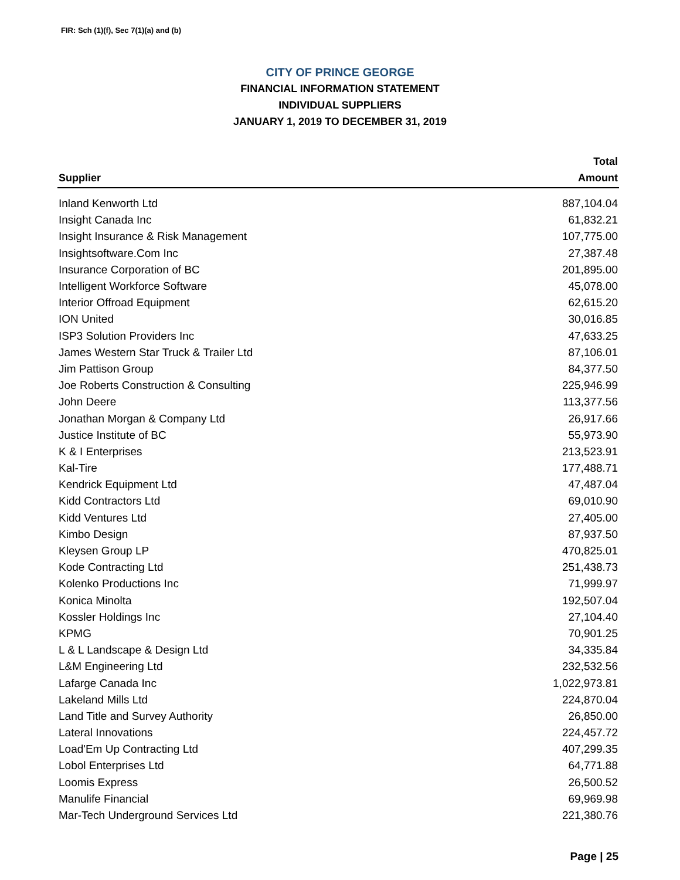FIR: Sch (1)(f), Sec 7(1)(a) and (b)
CITY OF PRINCE GEORGE
FINANCIAL INFORMATION STATEMENT
INDIVIDUAL SUPPLIERS
JANUARY 1, 2019 TO DECEMBER 31, 2019
| Supplier | Total Amount |
| --- | --- |
| Inland Kenworth Ltd | 887,104.04 |
| Insight Canada Inc | 61,832.21 |
| Insight Insurance & Risk Management | 107,775.00 |
| Insightsoftware.Com Inc | 27,387.48 |
| Insurance Corporation of BC | 201,895.00 |
| Intelligent Workforce Software | 45,078.00 |
| Interior Offroad Equipment | 62,615.20 |
| ION United | 30,016.85 |
| ISP3 Solution Providers Inc | 47,633.25 |
| James Western Star Truck & Trailer Ltd | 87,106.01 |
| Jim Pattison Group | 84,377.50 |
| Joe Roberts Construction & Consulting | 225,946.99 |
| John Deere | 113,377.56 |
| Jonathan Morgan & Company Ltd | 26,917.66 |
| Justice Institute of BC | 55,973.90 |
| K & I Enterprises | 213,523.91 |
| Kal-Tire | 177,488.71 |
| Kendrick Equipment Ltd | 47,487.04 |
| Kidd Contractors Ltd | 69,010.90 |
| Kidd Ventures Ltd | 27,405.00 |
| Kimbo Design | 87,937.50 |
| Kleysen Group LP | 470,825.01 |
| Kode Contracting Ltd | 251,438.73 |
| Kolenko Productions Inc | 71,999.97 |
| Konica Minolta | 192,507.04 |
| Kossler Holdings Inc | 27,104.40 |
| KPMG | 70,901.25 |
| L & L Landscape & Design Ltd | 34,335.84 |
| L&M Engineering Ltd | 232,532.56 |
| Lafarge Canada Inc | 1,022,973.81 |
| Lakeland Mills Ltd | 224,870.04 |
| Land Title and Survey Authority | 26,850.00 |
| Lateral Innovations | 224,457.72 |
| Load'Em Up Contracting Ltd | 407,299.35 |
| Lobol Enterprises Ltd | 64,771.88 |
| Loomis Express | 26,500.52 |
| Manulife Financial | 69,969.98 |
| Mar-Tech Underground Services Ltd | 221,380.76 |
Page | 25